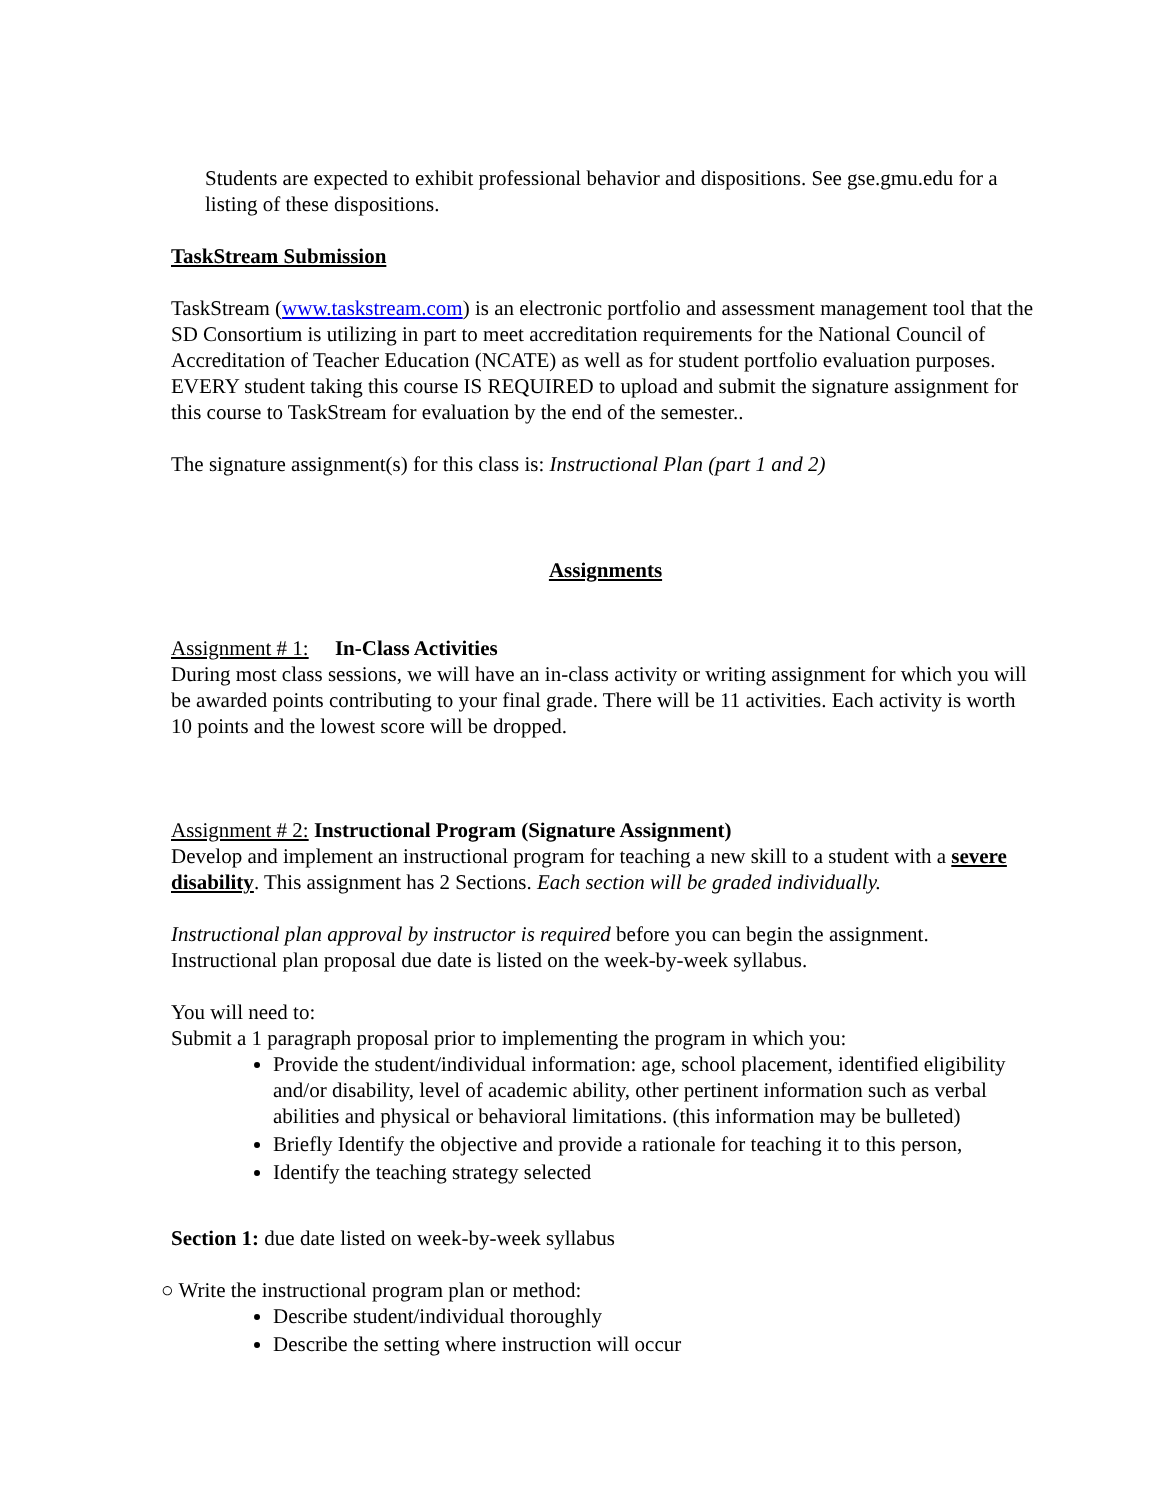Students are expected to exhibit professional behavior and dispositions. See gse.gmu.edu for a listing of these dispositions.
TaskStream Submission
TaskStream (www.taskstream.com) is an electronic portfolio and assessment management tool that the SD Consortium is utilizing in part to meet accreditation requirements for the National Council of Accreditation of Teacher Education (NCATE) as well as for student portfolio evaluation purposes. EVERY student taking this course IS REQUIRED to upload and submit the signature assignment for this course to TaskStream for evaluation by the end of the semester..
The signature assignment(s) for this class is: Instructional Plan (part 1 and 2)
Assignments
Assignment # 1: In-Class Activities
During most class sessions, we will have an in-class activity or writing assignment for which you will be awarded points contributing to your final grade. There will be 11 activities. Each activity is worth 10 points and the lowest score will be dropped.
Assignment # 2: Instructional Program (Signature Assignment)
Develop and implement an instructional program for teaching a new skill to a student with a severe disability. This assignment has 2 Sections. Each section will be graded individually.
Instructional plan approval by instructor is required before you can begin the assignment. Instructional plan proposal due date is listed on the week-by-week syllabus.
You will need to:
Submit a 1 paragraph proposal prior to implementing the program in which you:
Provide the student/individual information: age, school placement, identified eligibility and/or disability, level of academic ability, other pertinent information such as verbal abilities and physical or behavioral limitations. (this information may be bulleted)
Briefly Identify the objective and provide a rationale for teaching it to this person,
Identify the teaching strategy selected
Section 1: due date listed on week-by-week syllabus
○ Write the instructional program plan or method:
Describe student/individual thoroughly
Describe the setting where instruction will occur